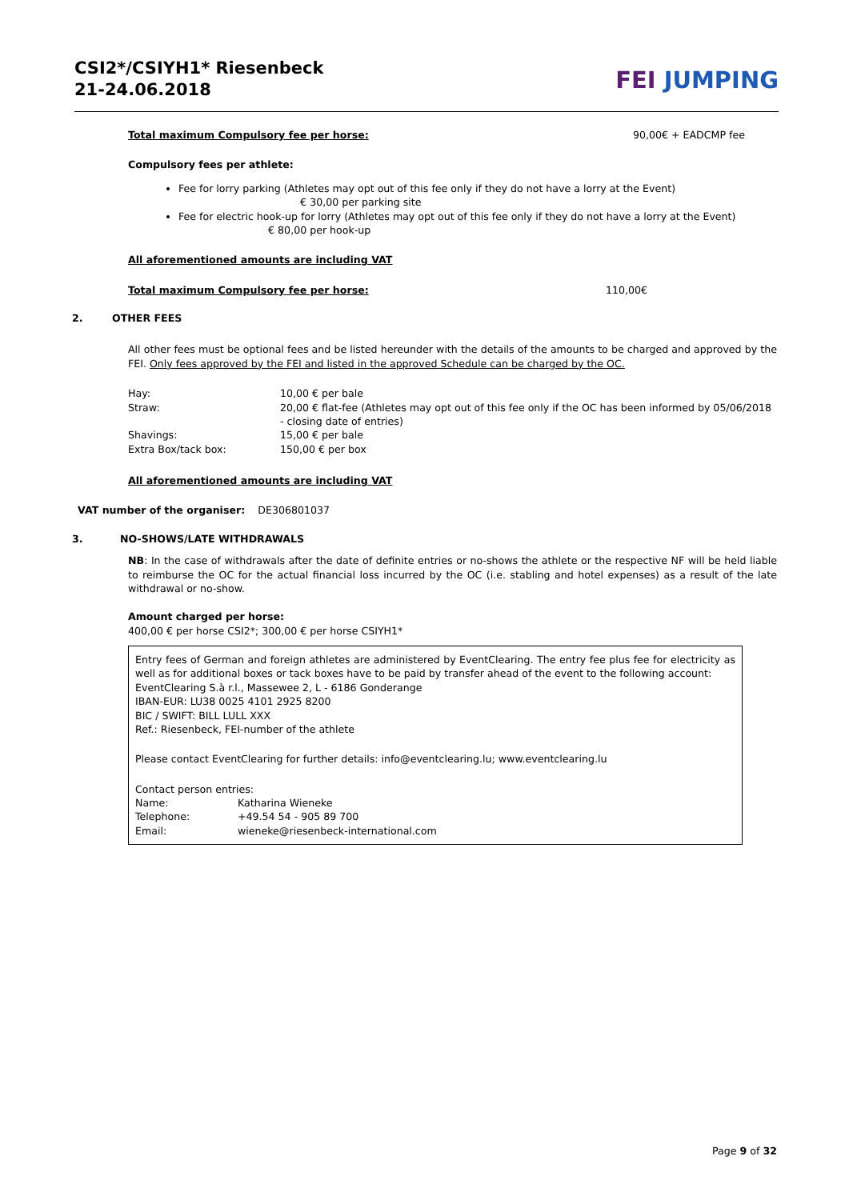CSI2*/CSIYH1* Riesenbeck
21-24.06.2018
FEI JUMPING
Total maximum Compulsory fee per horse: 90,00€ + EADCMP fee
Compulsory fees per athlete:
Fee for lorry parking (Athletes may opt out of this fee only if they do not have a lorry at the Event) € 30,00 per parking site
Fee for electric hook-up for lorry (Athletes may opt out of this fee only if they do not have a lorry at the Event) € 80,00 per hook-up
All aforementioned amounts are including VAT
Total maximum Compulsory fee per horse: 110,00€
2. OTHER FEES
All other fees must be optional fees and be listed hereunder with the details of the amounts to be charged and approved by the FEI. Only fees approved by the FEI and listed in the approved Schedule can be charged by the OC.
| Hay: | 10,00 € per bale |
| Straw: | 20,00 € flat-fee (Athletes may opt out of this fee only if the OC has been informed by 05/06/2018 - closing date of entries) |
| Shavings: | 15,00 € per bale |
| Extra Box/tack box: | 150,00 € per box |
All aforementioned amounts are including VAT
VAT number of the organiser: DE306801037
3. NO-SHOWS/LATE WITHDRAWALS
NB: In the case of withdrawals after the date of definite entries or no-shows the athlete or the respective NF will be held liable to reimburse the OC for the actual financial loss incurred by the OC (i.e. stabling and hotel expenses) as a result of the late withdrawal or no-show.
Amount charged per horse:
400,00 € per horse CSI2*; 300,00 € per horse CSIYH1*
Entry fees of German and foreign athletes are administered by EventClearing. The entry fee plus fee for electricity as well as for additional boxes or tack boxes have to be paid by transfer ahead of the event to the following account:
EventClearing S.à r.l., Massewee 2, L - 6186 Gonderange
IBAN-EUR: LU38 0025 4101 2925 8200
BIC / SWIFT: BILL LULL XXX
Ref.: Riesenbeck, FEI-number of the athlete
Please contact EventClearing for further details: info@eventclearing.lu; www.eventclearing.lu
Contact person entries:
| Name: | Katharina Wieneke |
| Telephone: | +49.54 54 - 905 89 700 |
| Email: | wieneke@riesenbeck-international.com |
Page 9 of 32